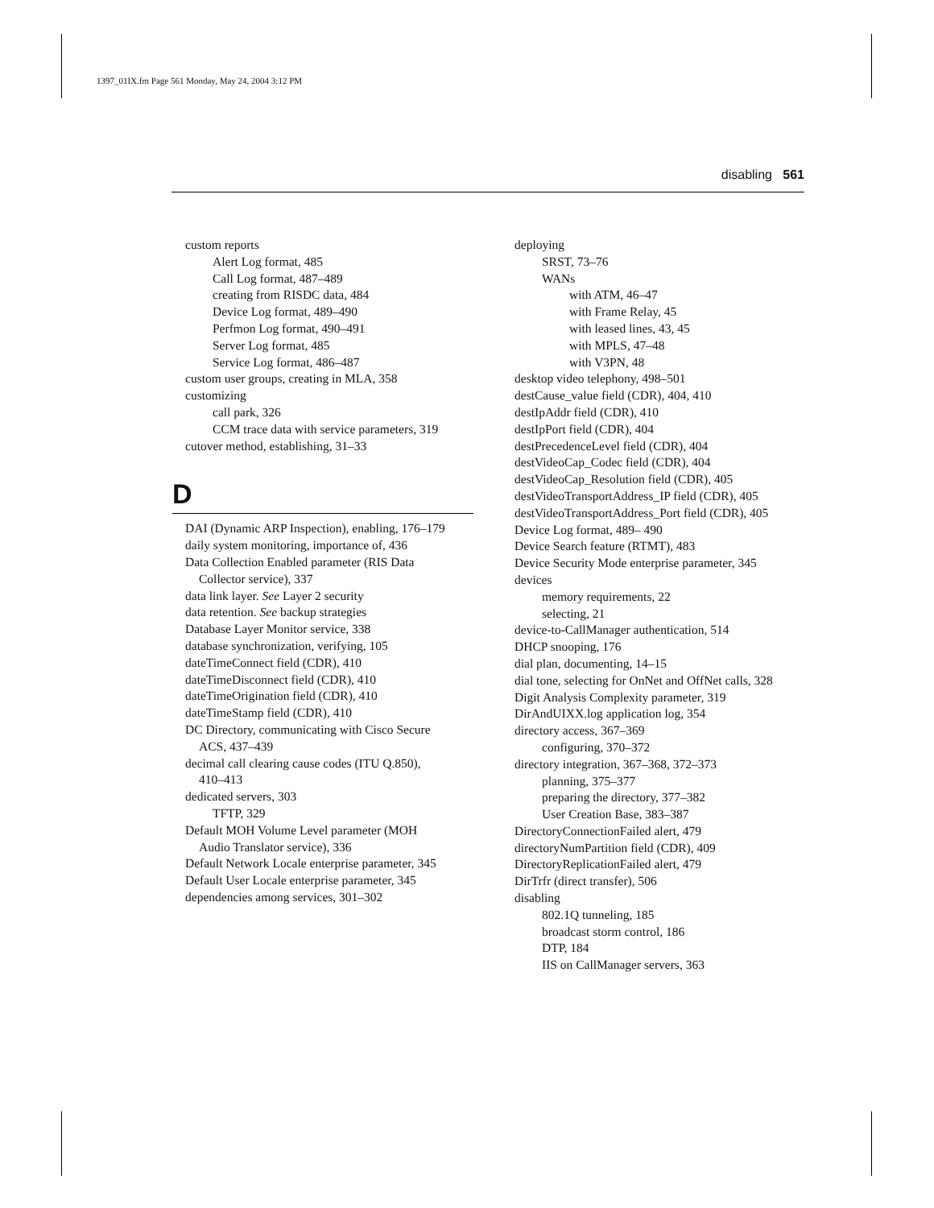1397_01IX.fm Page 561 Monday, May 24, 2004 3:12 PM
disabling 561
custom reports
Alert Log format, 485
Call Log format, 487–489
creating from RISDC data, 484
Device Log format, 489–490
Perfmon Log format, 490–491
Server Log format, 485
Service Log format, 486–487
custom user groups, creating in MLA, 358
customizing
call park, 326
CCM trace data with service parameters, 319
cutover method, establishing, 31–33
D
DAI (Dynamic ARP Inspection), enabling, 176–179
daily system monitoring, importance of, 436
Data Collection Enabled parameter (RIS Data
Collector service), 337
data link layer. See Layer 2 security
data retention. See backup strategies
Database Layer Monitor service, 338
database synchronization, verifying, 105
dateTimeConnect field (CDR), 410
dateTimeDisconnect field (CDR), 410
dateTimeOrigination field (CDR), 410
dateTimeStamp field (CDR), 410
DC Directory, communicating with Cisco Secure
ACS, 437–439
decimal call clearing cause codes (ITU Q.850),
410–413
dedicated servers, 303
TFTP, 329
Default MOH Volume Level parameter (MOH
Audio Translator service), 336
Default Network Locale enterprise parameter, 345
Default User Locale enterprise parameter, 345
dependencies among services, 301–302
deploying
SRST, 73–76
WANs
with ATM, 46–47
with Frame Relay, 45
with leased lines, 43, 45
with MPLS, 47–48
with V3PN, 48
desktop video telephony, 498–501
destCause_value field (CDR), 404, 410
destIpAddr field (CDR), 410
destIpPort field (CDR), 404
destPrecedenceLevel field (CDR), 404
destVideoCap_Codec field (CDR), 404
destVideoCap_Resolution field (CDR), 405
destVideoTransportAddress_IP field (CDR), 405
destVideoTransportAddress_Port field (CDR), 405
Device Log format, 489– 490
Device Search feature (RTMT), 483
Device Security Mode enterprise parameter, 345
devices
memory requirements, 22
selecting, 21
device-to-CallManager authentication, 514
DHCP snooping, 176
dial plan, documenting, 14–15
dial tone, selecting for OnNet and OffNet calls, 328
Digit Analysis Complexity parameter, 319
DirAndUIXX.log application log, 354
directory access, 367–369
configuring, 370–372
directory integration, 367–368, 372–373
planning, 375–377
preparing the directory, 377–382
User Creation Base, 383–387
DirectoryConnectionFailed alert, 479
directoryNumPartition field (CDR), 409
DirectoryReplicationFailed alert, 479
DirTrfr (direct transfer), 506
disabling
802.1Q tunneling, 185
broadcast storm control, 186
DTP, 184
IIS on CallManager servers, 363